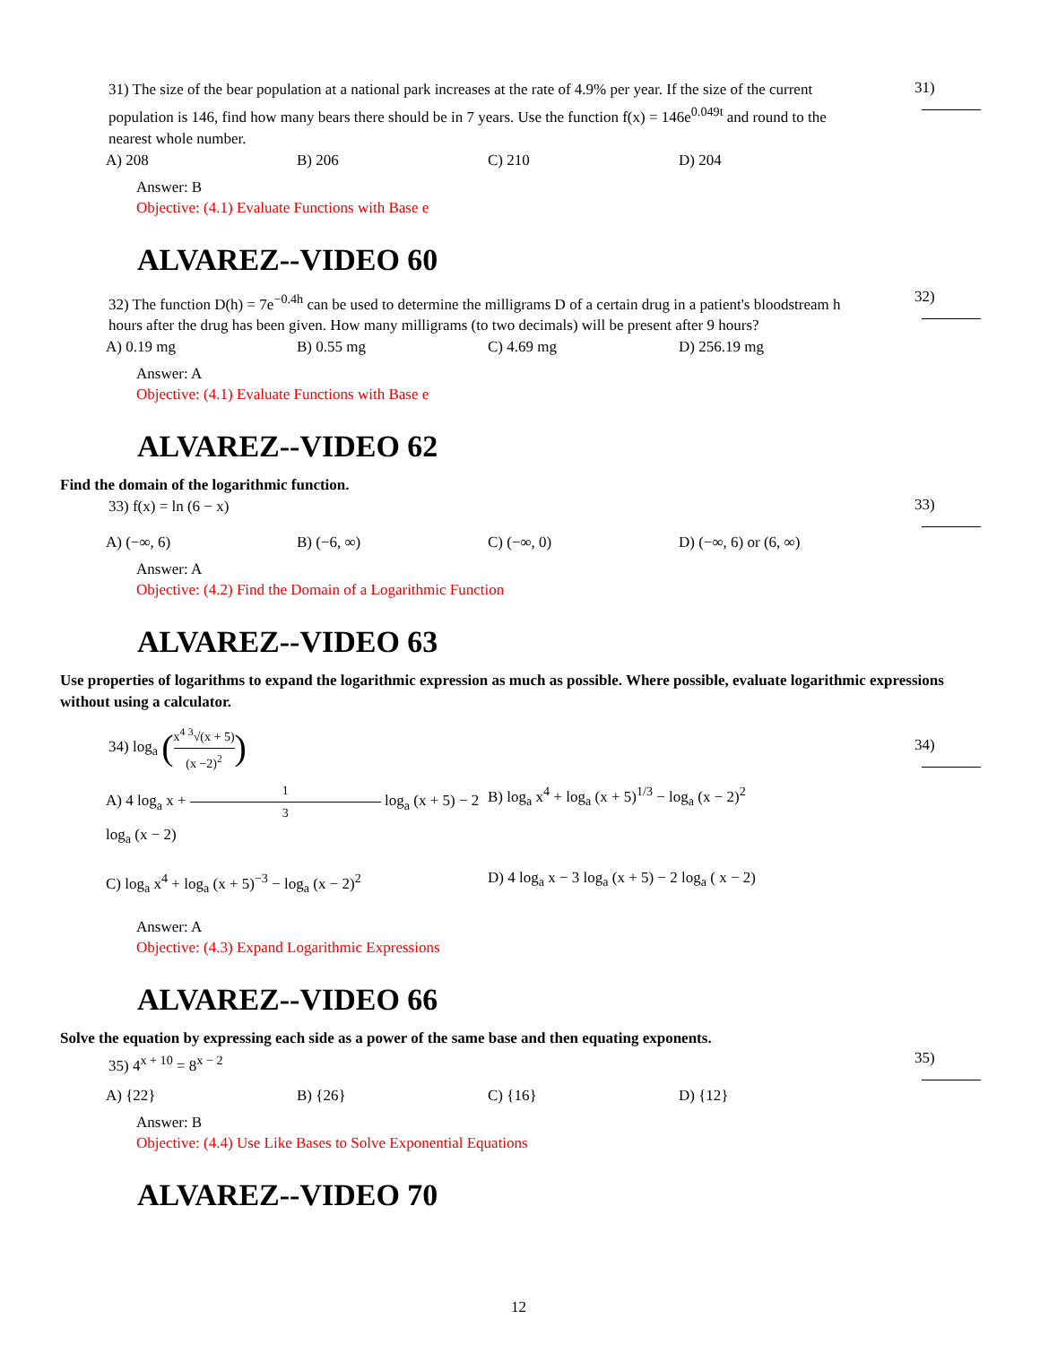31) The size of the bear population at a national park increases at the rate of 4.9% per year. If the size of the current population is 146, find how many bears there should be in 7 years. Use the function f(x) = 146e<sup>0.049t</sup> and round to the nearest whole number.
31)
A) 208 B) 206 C) 210 D) 204
Answer: B
Objective: (4.1) Evaluate Functions with Base e
ALVAREZ--VIDEO 60
32) The function D(h) = 7e<sup>−0.4h</sup> can be used to determine the milligrams D of a certain drug in a patient's bloodstream h hours after the drug has been given. How many milligrams (to two decimals) will be present after 9 hours?
32)
A) 0.19 mg B) 0.55 mg C) 4.69 mg D) 256.19 mg
Answer: A
Objective: (4.1) Evaluate Functions with Base e
ALVAREZ--VIDEO 62
Find the domain of the logarithmic function.
33) f(x) = ln (6 − x)
33)
A) (−∞, 6) B) (−6, ∞) C) (−∞, 0) D) (−∞, 6) or (6, ∞)
Answer: A
Objective: (4.2) Find the Domain of a Logarithmic Function
ALVAREZ--VIDEO 63
Use properties of logarithms to expand the logarithmic expression as much as possible. Where possible, evaluate logarithmic expressions without using a calculator.
34) log<sub>a</sub> (x<sup>4</sup> <sup>3</sup>√(x + 5) (x −2)<sup>2</sup>)
34)
A) 4 log<sub>a</sub> x + 1 3 log<sub>a</sub> (x + 5) − 2 log<sub>a</sub> (x − 2) B) log<sub>a</sub> x<sup>4</sup> + log<sub>a</sub> (x + 5)<sup>1/3</sup> − log<sub>a</sub> (x − 2)<sup>2</sup>
C) log<sub>a</sub> x<sup>4</sup> + log<sub>a</sub> (x + 5)<sup>−3</sup> − log<sub>a</sub> (x − 2)<sup>2</sup> D) 4 log<sub>a</sub> x − 3 log<sub>a</sub> (x + 5) − 2 log<sub>a</sub> ( x − 2)
Answer: A
Objective: (4.3) Expand Logarithmic Expressions
ALVAREZ--VIDEO 66
Solve the equation by expressing each side as a power of the same base and then equating exponents.
35) 4<sup>x + 10</sup> = 8<sup>x − 2</sup>
35)
A) {22} B) {26} C) {16} D) {12}
Answer: B
Objective: (4.4) Use Like Bases to Solve Exponential Equations
ALVAREZ--VIDEO 70
12